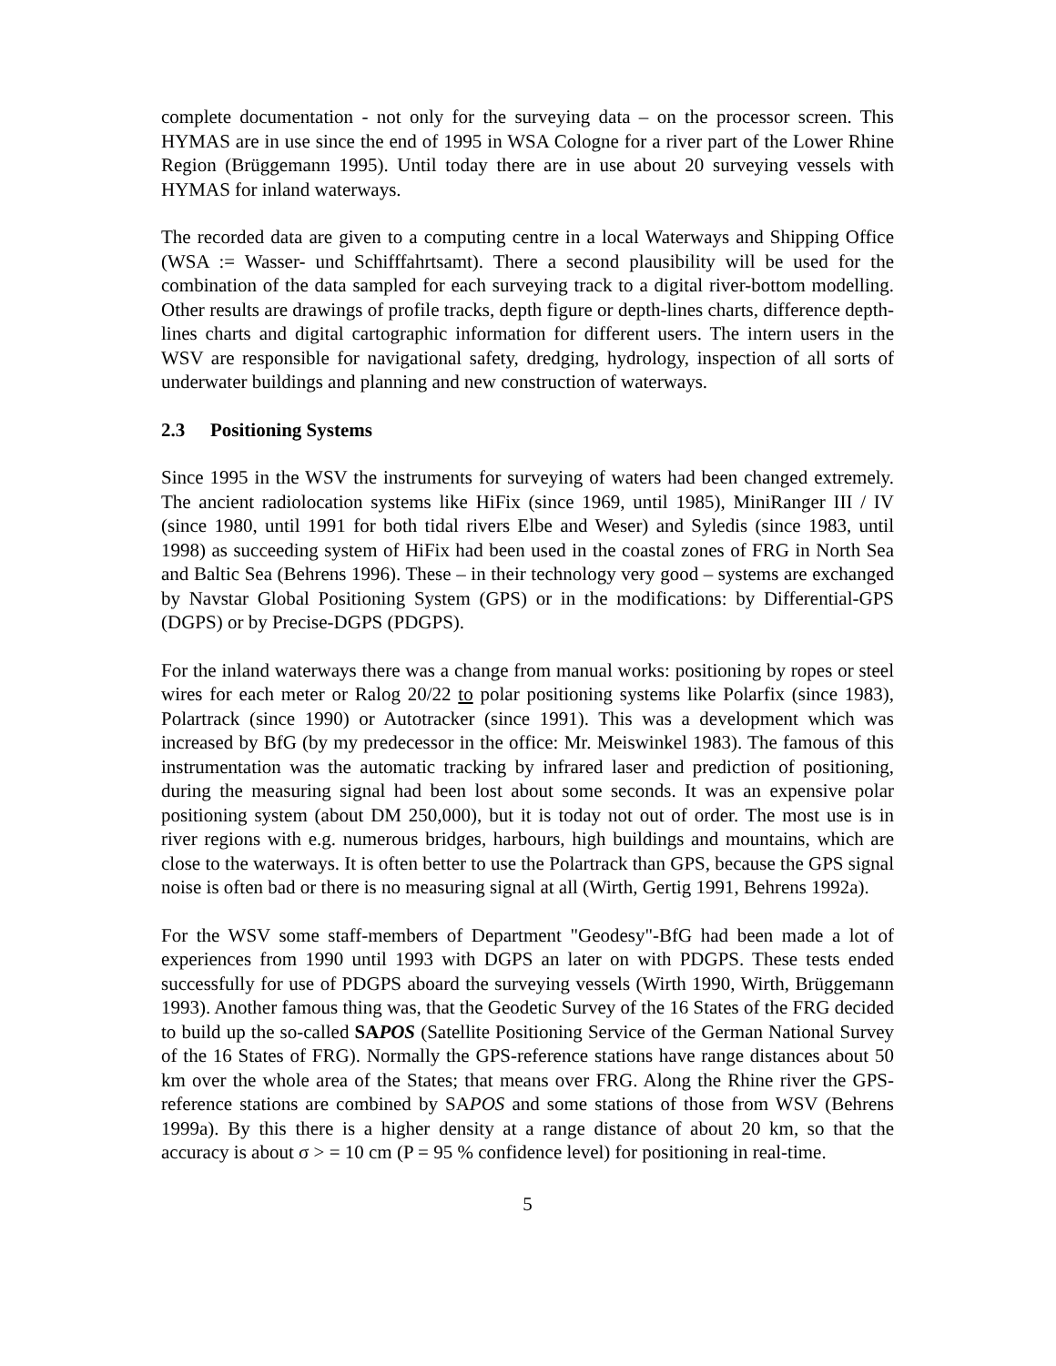complete documentation - not only for the surveying data – on the processor screen. This HYMAS are in use since the end of 1995 in WSA Cologne for a river part of the Lower Rhine Region (Brüggemann 1995). Until today there are in use about 20 surveying vessels with HYMAS for inland waterways.
The recorded data are given to a computing centre in a local Waterways and Shipping Office (WSA := Wasser- und Schifffahrtsamt). There a second plausibility will be used for the combination of the data sampled for each surveying track to a digital river-bottom modelling. Other results are drawings of profile tracks, depth figure or depth-lines charts, difference depth-lines charts and digital cartographic information for different users. The intern users in the WSV are responsible for navigational safety, dredging, hydrology, inspection of all sorts of underwater buildings and planning and new construction of waterways.
2.3 Positioning Systems
Since 1995 in the WSV the instruments for surveying of waters had been changed extremely. The ancient radiolocation systems like HiFix (since 1969, until 1985), MiniRanger III / IV (since 1980, until 1991 for both tidal rivers Elbe and Weser) and Syledis (since 1983, until 1998) as succeeding system of HiFix had been used in the coastal zones of FRG in North Sea and Baltic Sea (Behrens 1996). These – in their technology very good – systems are exchanged by Navstar Global Positioning System (GPS) or in the modifications: by Differential-GPS (DGPS) or by Precise-DGPS (PDGPS).
For the inland waterways there was a change from manual works: positioning by ropes or steel wires for each meter or Ralog 20/22 to polar positioning systems like Polarfix (since 1983), Polartrack (since 1990) or Autotracker (since 1991). This was a development which was increased by BfG (by my predecessor in the office: Mr. Meiswinkel 1983). The famous of this instrumentation was the automatic tracking by infrared laser and prediction of positioning, during the measuring signal had been lost about some seconds. It was an expensive polar positioning system (about DM 250,000), but it is today not out of order. The most use is in river regions with e.g. numerous bridges, harbours, high buildings and mountains, which are close to the waterways. It is often better to use the Polartrack than GPS, because the GPS signal noise is often bad or there is no measuring signal at all (Wirth, Gertig 1991, Behrens 1992a).
For the WSV some staff-members of Department "Geodesy"-BfG had been made a lot of experiences from 1990 until 1993 with DGPS an later on with PDGPS. These tests ended successfully for use of PDGPS aboard the surveying vessels (Wirth 1990, Wirth, Brüggemann 1993). Another famous thing was, that the Geodetic Survey of the 16 States of the FRG decided to build up the so-called SAPOS (Satellite Positioning Service of the German National Survey of the 16 States of FRG). Normally the GPS-reference stations have range distances about 50 km over the whole area of the States; that means over FRG. Along the Rhine river the GPS-reference stations are combined by SAPOS and some stations of those from WSV (Behrens 1999a). By this there is a higher density at a range distance of about 20 km, so that the accuracy is about σ > = 10 cm (P = 95 % confidence level) for positioning in real-time.
5